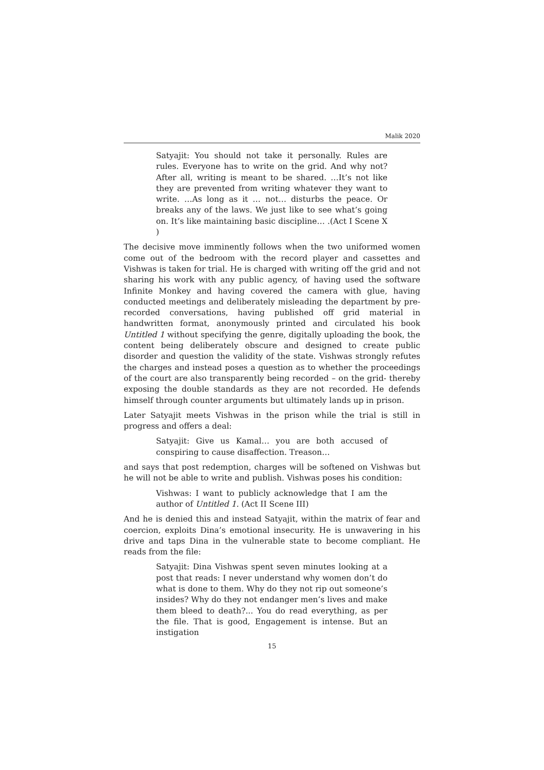Malik 2020
Satyajit: You should not take it personally. Rules are rules. Everyone has to write on the grid. And why not? After all, writing is meant to be shared. …It’s not like they are prevented from writing whatever they want to write. …As long as it … not… disturbs the peace. Or breaks any of the laws. We just like to see what’s going on. It’s like maintaining basic discipline… .(Act I Scene X )
The decisive move imminently follows when the two uniformed women come out of the bedroom with the record player and cassettes and Vishwas is taken for trial. He is charged with writing off the grid and not sharing his work with any public agency, of having used the software Infinite Monkey and having covered the camera with glue, having conducted meetings and deliberately misleading the department by pre- recorded conversations, having published off grid material in handwritten format, anonymously printed and circulated his book Untitled 1 without specifying the genre, digitally uploading the book, the content being deliberately obscure and designed to create public disorder and question the validity of the state. Vishwas strongly refutes the charges and instead poses a question as to whether the proceedings of the court are also transparently being recorded – on the grid- thereby exposing the double standards as they are not recorded. He defends himself through counter arguments but ultimately lands up in prison.
Later Satyajit meets Vishwas in the prison while the trial is still in progress and offers a deal:
Satyajit: Give us Kamal… you are both accused of conspiring to cause disaffection. Treason…
and says that post redemption, charges will be softened on Vishwas but he will not be able to write and publish. Vishwas poses his condition:
Vishwas: I want to publicly acknowledge that I am the author of Untitled 1. (Act II Scene III)
And he is denied this and instead Satyajit, within the matrix of fear and coercion, exploits Dina’s emotional insecurity. He is unwavering in his drive and taps Dina in the vulnerable state to become compliant. He reads from the file:
Satyajit: Dina Vishwas spent seven minutes looking at a post that reads: I never understand why women don’t do what is done to them. Why do they not rip out someone’s insides? Why do they not endanger men’s lives and make them bleed to death?... You do read everything, as per the file. That is good, Engagement is intense. But an instigation
15